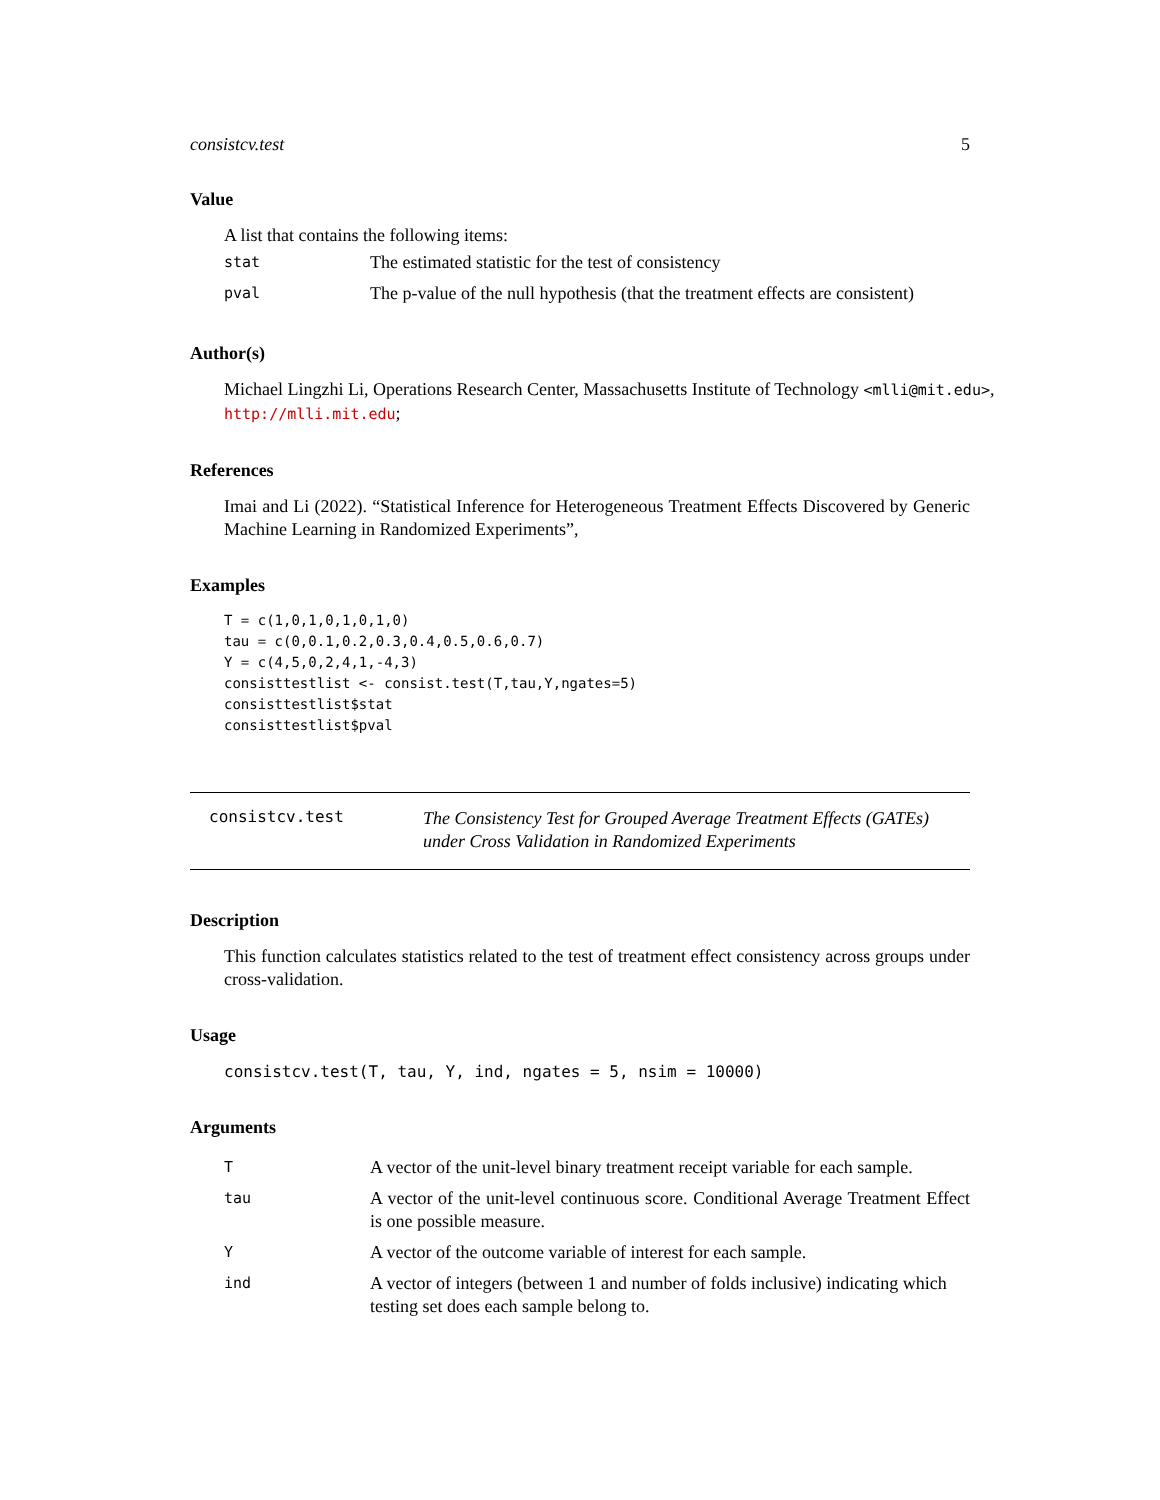consistcv.test 5
Value
A list that contains the following items:
| stat | The estimated statistic for the test of consistency |
| pval | The p-value of the null hypothesis (that the treatment effects are consistent) |
Author(s)
Michael Lingzhi Li, Operations Research Center, Massachusetts Institute of Technology <mlli@mit.edu>, http://mlli.mit.edu;
References
Imai and Li (2022). “Statistical Inference for Heterogeneous Treatment Effects Discovered by Generic Machine Learning in Randomized Experiments”,
Examples
T = c(1,0,1,0,1,0,1,0)
tau = c(0,0.1,0.2,0.3,0.4,0.5,0.6,0.7)
Y = c(4,5,0,2,4,1,-4,3)
consisttestlist <- consist.test(T,tau,Y,ngates=5)
consisttestlist$stat
consisttestlist$pval
consistcv.test
The Consistency Test for Grouped Average Treatment Effects (GATEs)
under Cross Validation in Randomized Experiments
Description
This function calculates statistics related to the test of treatment effect consistency across groups under cross-validation.
Usage
consistcv.test(T, tau, Y, ind, ngates = 5, nsim = 10000)
Arguments
| T | A vector of the unit-level binary treatment receipt variable for each sample. |
| tau | A vector of the unit-level continuous score. Conditional Average Treatment Effect is one possible measure. |
| Y | A vector of the outcome variable of interest for each sample. |
| ind | A vector of integers (between 1 and number of folds inclusive) indicating which testing set does each sample belong to. |